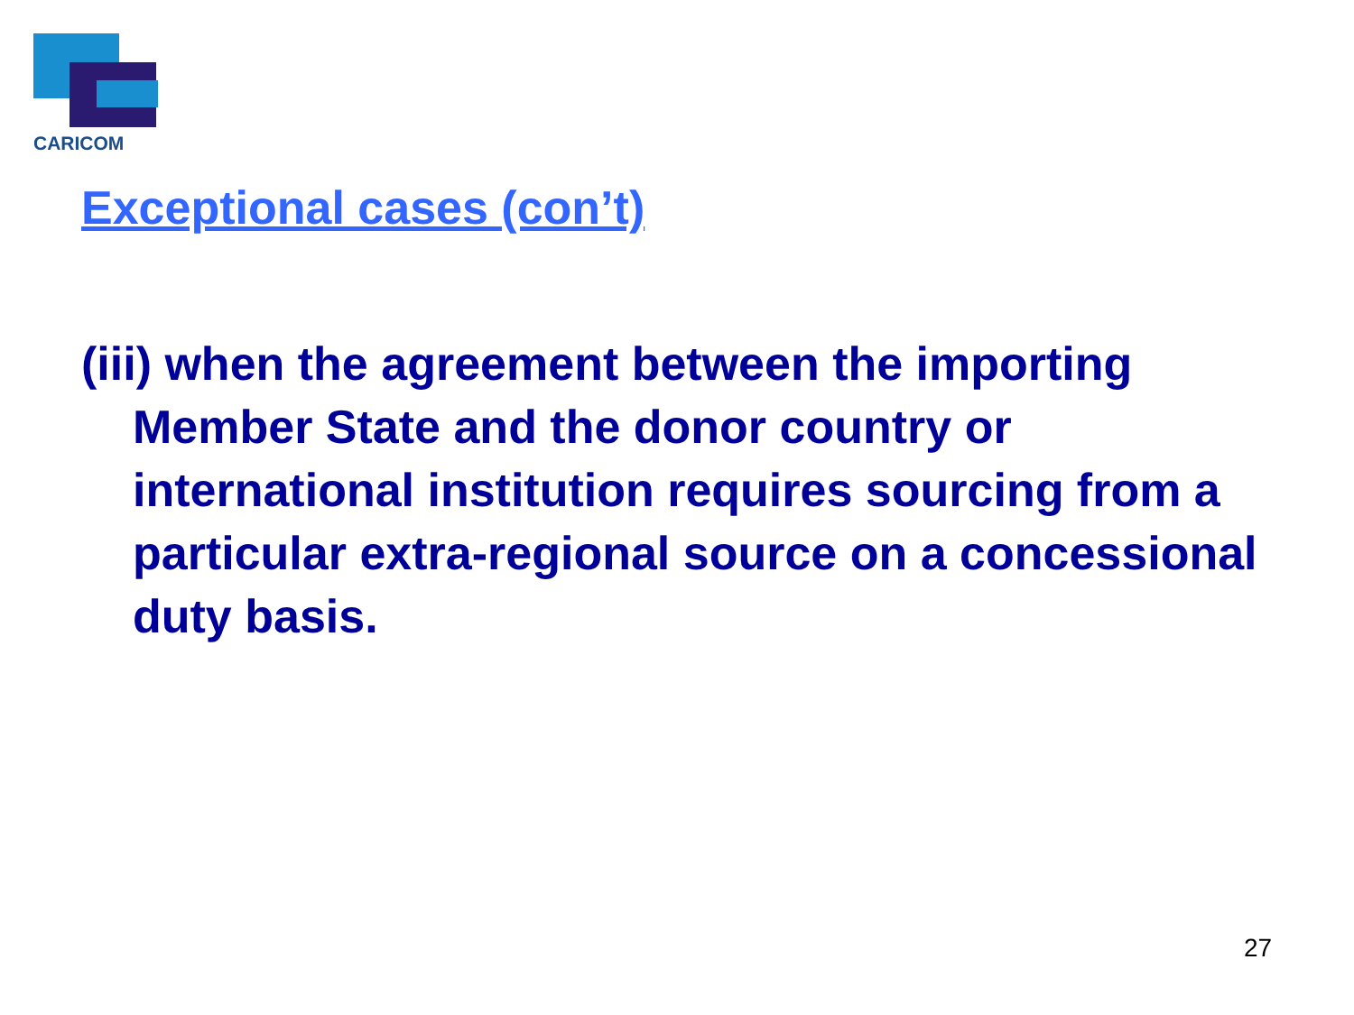CARICOM
Exceptional cases (con’t)
(iii) when the agreement between the importing Member State and the donor country or international institution requires sourcing from a particular extra-regional source on a concessional duty basis.
27